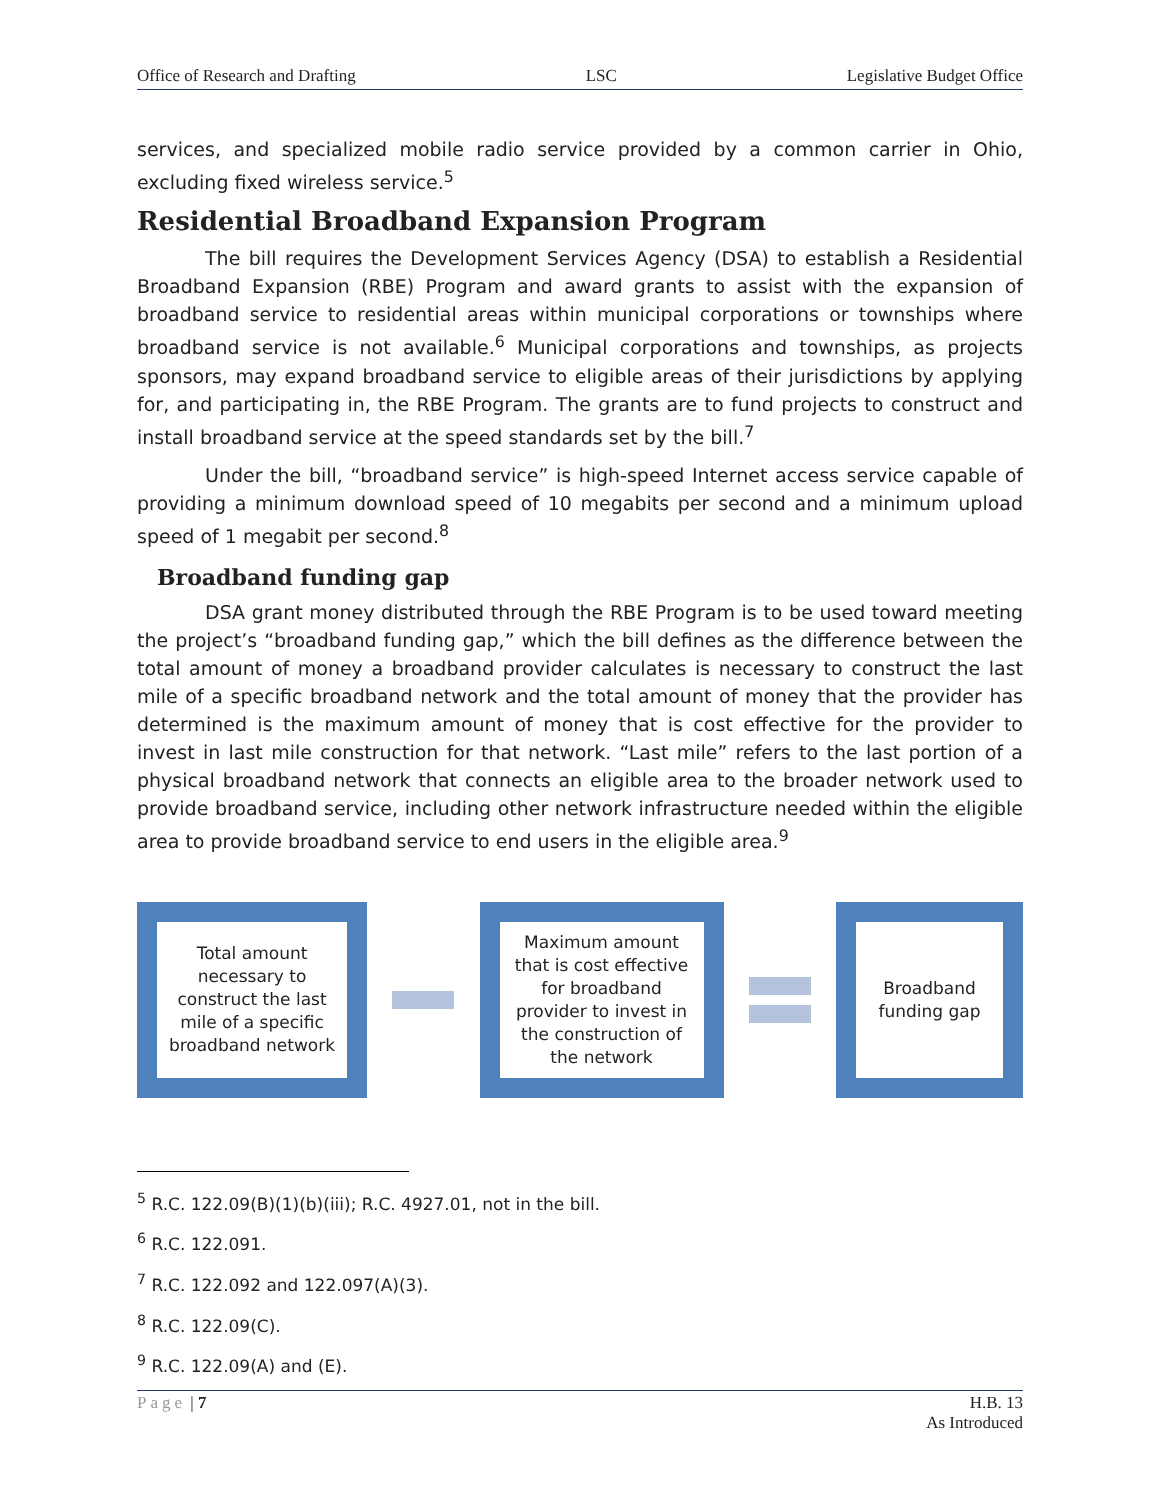Office of Research and Drafting LSC Legislative Budget Office
services, and specialized mobile radio service provided by a common carrier in Ohio, excluding fixed wireless service.<sup>5</sup>
Residential Broadband Expansion Program
The bill requires the Development Services Agency (DSA) to establish a Residential Broadband Expansion (RBE) Program and award grants to assist with the expansion of broadband service to residential areas within municipal corporations or townships where broadband service is not available.<sup>6</sup> Municipal corporations and townships, as projects sponsors, may expand broadband service to eligible areas of their jurisdictions by applying for, and participating in, the RBE Program. The grants are to fund projects to construct and install broadband service at the speed standards set by the bill.<sup>7</sup>
Under the bill, “broadband service” is high-speed Internet access service capable of providing a minimum download speed of 10 megabits per second and a minimum upload speed of 1 megabit per second.<sup>8</sup>
Broadband funding gap
DSA grant money distributed through the RBE Program is to be used toward meeting the project’s “broadband funding gap,” which the bill defines as the difference between the total amount of money a broadband provider calculates is necessary to construct the last mile of a specific broadband network and the total amount of money that the provider has determined is the maximum amount of money that is cost effective for the provider to invest in last mile construction for that network. “Last mile” refers to the last portion of a physical broadband network that connects an eligible area to the broader network used to provide broadband service, including other network infrastructure needed within the eligible area to provide broadband service to end users in the eligible area.<sup>9</sup>
Total amount necessary to construct the last mile of a specific broadband network
Maximum amount that is cost effective for broadband provider to invest in the construction of the network
Broadband funding gap
<sup>5</sup> R.C. 122.09(B)(1)(b)(iii); R.C. 4927.01, not in the bill.
<sup>6</sup> R.C. 122.091.
<sup>7</sup> R.C. 122.092 and 122.097(A)(3).
<sup>8</sup> R.C. 122.09(C).
<sup>9</sup> R.C. 122.09(A) and (E).
Page | 7 H.B. 13
As Introduced